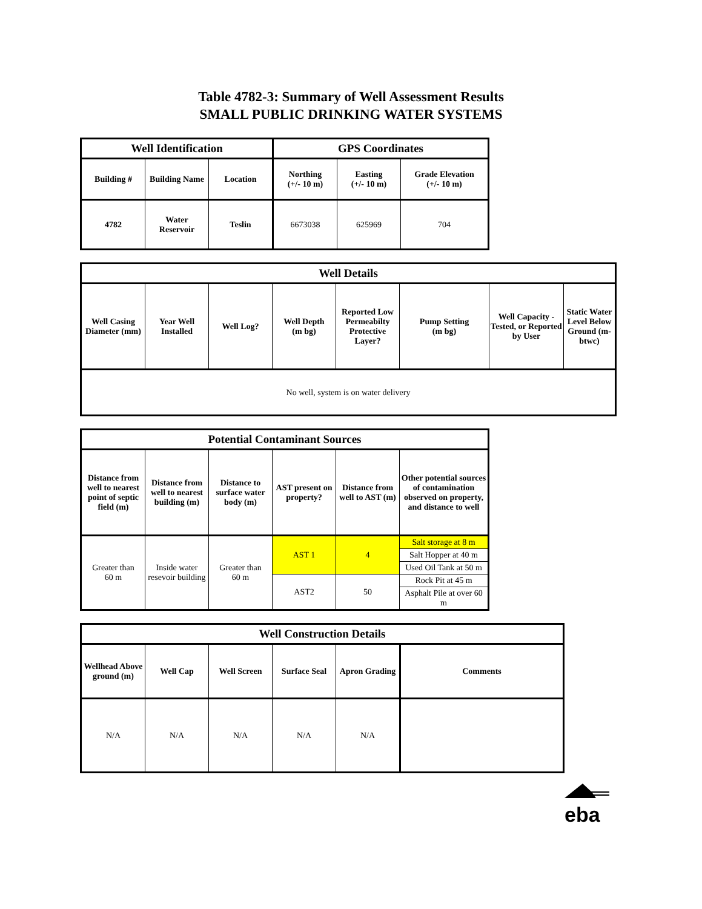Table 4782-3: Summary of Well Assessment Results
SMALL PUBLIC DRINKING WATER SYSTEMS
| Well Identification | | | GPS Coordinates | | |
| --- | --- | --- | --- | --- | --- |
| Building # | Building Name | Location | Northing (+/- 10 m) | Easting (+/- 10 m) | Grade Elevation (+/- 10 m) |
| 4782 | Water Reservoir | Teslin | 6673038 | 625969 | 704 |
| Well Details | | | | | | | |
| --- | --- | --- | --- | --- | --- | --- | --- |
| Well Casing Diameter (mm) | Year Well Installed | Well Log? | Well Depth (m bg) | Reported Low Permeabilty Protective Layer? | Pump Setting (m bg) | Well Capacity - Tested, or Reported by User | Static Water Level Below Ground (m-btwc) |
| No well, system is on water delivery | | | | | | | |
| Potential Contaminant Sources | | | | | |
| --- | --- | --- | --- | --- | --- |
| Distance from well to nearest point of septic field (m) | Distance from well to nearest building (m) | Distance to surface water body (m) | AST present on property? | Distance from well to AST (m) | Other potential sources of contamination observed on property, and distance to well |
| Greater than 60 m | Inside water resevoir building | Greater than 60 m | AST 1 | 4 | Salt storage at 8 m |
| | | | | | Salt Hopper at 40 m |
| | | | | | Used Oil Tank at 50 m |
| | | | AST2 | 50 | Rock Pit at 45 m |
| | | | | | Asphalt Pile at over 60 m |
| Well Construction Details | | | | | |
| --- | --- | --- | --- | --- | --- |
| Wellhead Above ground (m) | Well Cap | Well Screen | Surface Seal | Apron Grading | Comments |
| N/A | N/A | N/A | N/A | N/A | |
eba